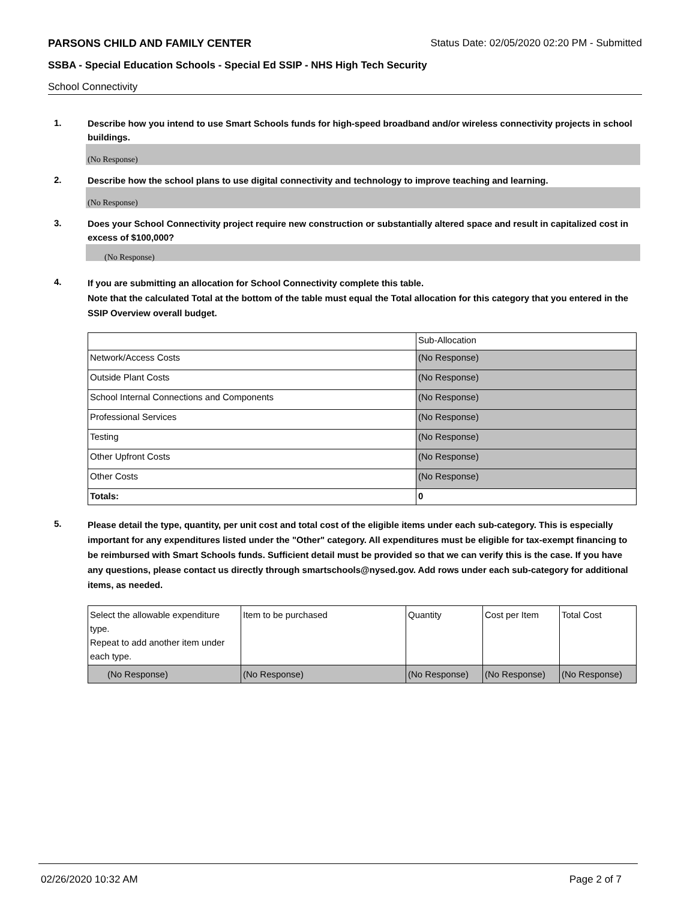PARSONS CHILD AND FAMILY CENTER Status Date: 02/05/2020 02:20 PM - Submitted
SSBA - Special Education Schools - Special Ed SSIP - NHS High Tech Security
School Connectivity
1.
Describe how you intend to use Smart Schools funds for high-speed broadband and/or wireless connectivity projects in school buildings.
(No Response)
2.
Describe how the school plans to use digital connectivity and technology to improve teaching and learning.
(No Response)
3.
Does your School Connectivity project require new construction or substantially altered space and result in capitalized cost in excess of $100,000?
(No Response)
4.
If you are submitting an allocation for School Connectivity complete this table.
Note that the calculated Total at the bottom of the table must equal the Total allocation for this category that you entered in the SSIP Overview overall budget.
| | Sub-Allocation |
| Network/Access Costs | (No Response) |
| Outside Plant Costs | (No Response) |
| School Internal Connections and Components | (No Response) |
| Professional Services | (No Response) |
| Testing | (No Response) |
| Other Upfront Costs | (No Response) |
| Other Costs | (No Response) |
| Totals: | 0 |
5.
Please detail the type, quantity, per unit cost and total cost of the eligible items under each sub-category. This is especially important for any expenditures listed under the "Other" category. All expenditures must be eligible for tax-exempt financing to be reimbursed with Smart Schools funds. Sufficient detail must be provided so that we can verify this is the case. If you have any questions, please contact us directly through smartschools@nysed.gov. Add rows under each sub-category for additional items, as needed.
| Select the allowable expenditure type. Repeat to add another item under each type. | Item to be purchased | Quantity | Cost per Item | Total Cost |
| (No Response) | (No Response) | (No Response) | (No Response) | (No Response) |
02/26/2020 10:32 AM Page 2 of 7